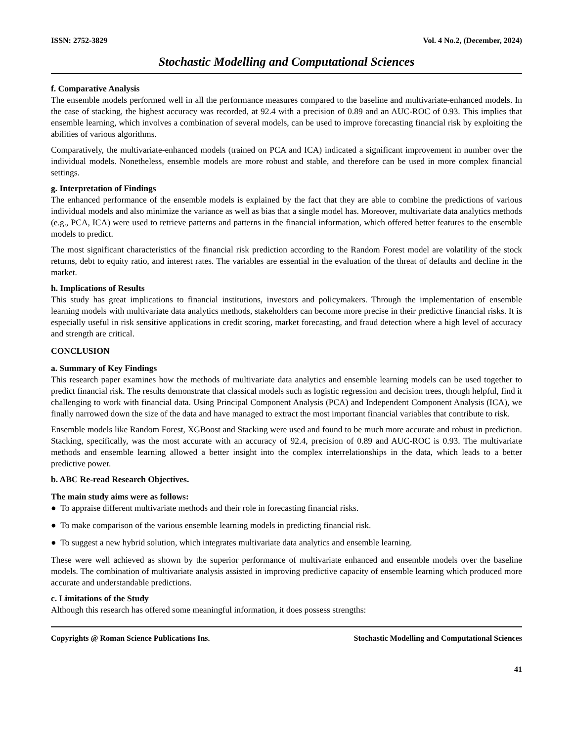ISSN: 2752-3829 Vol. 4 No.2, (December, 2024)
Stochastic Modelling and Computational Sciences
f. Comparative Analysis
The ensemble models performed well in all the performance measures compared to the baseline and multivariate-enhanced models. In the case of stacking, the highest accuracy was recorded, at 92.4 with a precision of 0.89 and an AUC-ROC of 0.93. This implies that ensemble learning, which involves a combination of several models, can be used to improve forecasting financial risk by exploiting the abilities of various algorithms.
Comparatively, the multivariate-enhanced models (trained on PCA and ICA) indicated a significant improvement in number over the individual models. Nonetheless, ensemble models are more robust and stable, and therefore can be used in more complex financial settings.
g. Interpretation of Findings
The enhanced performance of the ensemble models is explained by the fact that they are able to combine the predictions of various individual models and also minimize the variance as well as bias that a single model has. Moreover, multivariate data analytics methods (e.g., PCA, ICA) were used to retrieve patterns and patterns in the financial information, which offered better features to the ensemble models to predict.
The most significant characteristics of the financial risk prediction according to the Random Forest model are volatility of the stock returns, debt to equity ratio, and interest rates. The variables are essential in the evaluation of the threat of defaults and decline in the market.
h. Implications of Results
This study has great implications to financial institutions, investors and policymakers. Through the implementation of ensemble learning models with multivariate data analytics methods, stakeholders can become more precise in their predictive financial risks. It is especially useful in risk sensitive applications in credit scoring, market forecasting, and fraud detection where a high level of accuracy and strength are critical.
CONCLUSION
a. Summary of Key Findings
This research paper examines how the methods of multivariate data analytics and ensemble learning models can be used together to predict financial risk. The results demonstrate that classical models such as logistic regression and decision trees, though helpful, find it challenging to work with financial data. Using Principal Component Analysis (PCA) and Independent Component Analysis (ICA), we finally narrowed down the size of the data and have managed to extract the most important financial variables that contribute to risk.
Ensemble models like Random Forest, XGBoost and Stacking were used and found to be much more accurate and robust in prediction. Stacking, specifically, was the most accurate with an accuracy of 92.4, precision of 0.89 and AUC-ROC is 0.93. The multivariate methods and ensemble learning allowed a better insight into the complex interrelationships in the data, which leads to a better predictive power.
b. ABC Re-read Research Objectives.
The main study aims were as follows:
● To appraise different multivariate methods and their role in forecasting financial risks.
● To make comparison of the various ensemble learning models in predicting financial risk.
● To suggest a new hybrid solution, which integrates multivariate data analytics and ensemble learning.
These were well achieved as shown by the superior performance of multivariate enhanced and ensemble models over the baseline models. The combination of multivariate analysis assisted in improving predictive capacity of ensemble learning which produced more accurate and understandable predictions.
c. Limitations of the Study
Although this research has offered some meaningful information, it does possess strengths:
Copyrights @ Roman Science Publications Ins. Stochastic Modelling and Computational Sciences
41